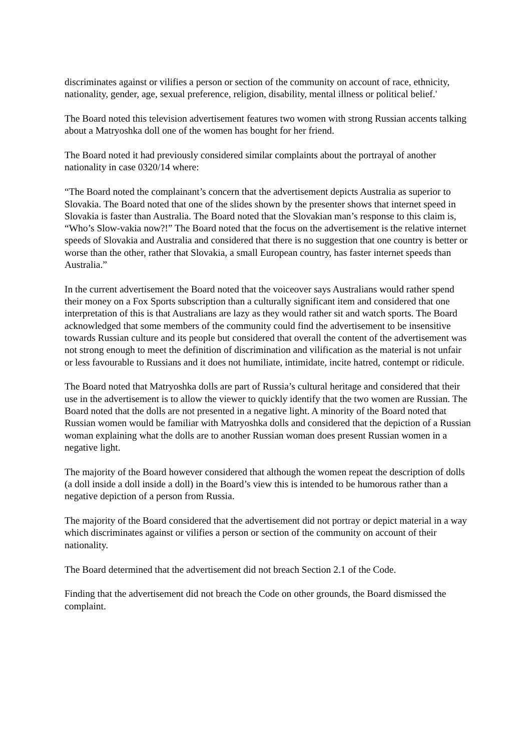discriminates against or vilifies a person or section of the community on account of race, ethnicity, nationality, gender, age, sexual preference, religion, disability, mental illness or political belief.'
The Board noted this television advertisement features two women with strong Russian accents talking about a Matryoshka doll one of the women has bought for her friend.
The Board noted it had previously considered similar complaints about the portrayal of another nationality in case 0320/14 where:
“The Board noted the complainant’s concern that the advertisement depicts Australia as superior to Slovakia. The Board noted that one of the slides shown by the presenter shows that internet speed in Slovakia is faster than Australia. The Board noted that the Slovakian man’s response to this claim is, “Who’s Slow-vakia now?!” The Board noted that the focus on the advertisement is the relative internet speeds of Slovakia and Australia and considered that there is no suggestion that one country is better or worse than the other, rather that Slovakia, a small European country, has faster internet speeds than Australia.”
In the current advertisement the Board noted that the voiceover says Australians would rather spend their money on a Fox Sports subscription than a culturally significant item and considered that one interpretation of this is that Australians are lazy as they would rather sit and watch sports. The Board acknowledged that some members of the community could find the advertisement to be insensitive towards Russian culture and its people but considered that overall the content of the advertisement was not strong enough to meet the definition of discrimination and vilification as the material is not unfair or less favourable to Russians and it does not humiliate, intimidate, incite hatred, contempt or ridicule.
The Board noted that Matryoshka dolls are part of Russia’s cultural heritage and considered that their use in the advertisement is to allow the viewer to quickly identify that the two women are Russian. The Board noted that the dolls are not presented in a negative light. A minority of the Board noted that Russian women would be familiar with Matryoshka dolls and considered that the depiction of a Russian woman explaining what the dolls are to another Russian woman does present Russian women in a negative light.
The majority of the Board however considered that although the women repeat the description of dolls (a doll inside a doll inside a doll) in the Board’s view this is intended to be humorous rather than a negative depiction of a person from Russia.
The majority of the Board considered that the advertisement did not portray or depict material in a way which discriminates against or vilifies a person or section of the community on account of their nationality.
The Board determined that the advertisement did not breach Section 2.1 of the Code.
Finding that the advertisement did not breach the Code on other grounds, the Board dismissed the complaint.